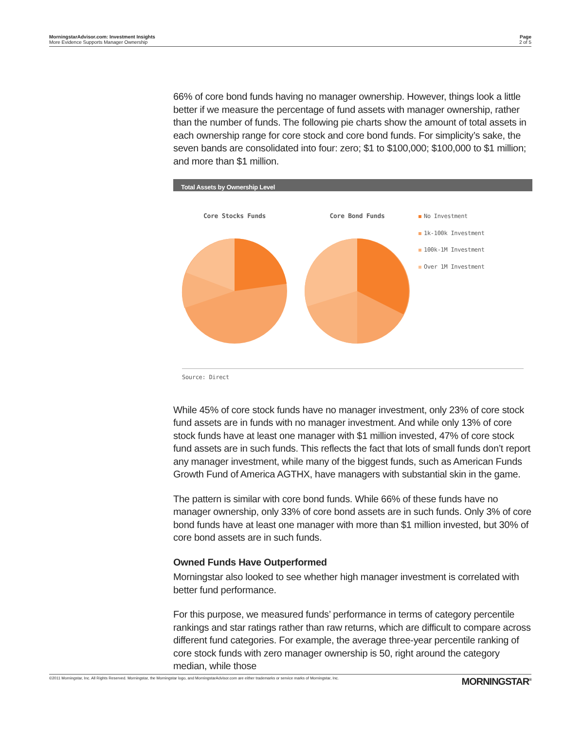MorningstarAdvisor.com: Investment Insights
More Evidence Supports Manager Ownership
Page
2 of 5
66% of core bond funds having no manager ownership. However, things look a little better if we measure the percentage of fund assets with manager ownership, rather than the number of funds. The following pie charts show the amount of total assets in each ownership range for core stock and core bond funds. For simplicity’s sake, the seven bands are consolidated into four: zero; $1 to $100,000; $100,000 to $1 million; and more than $1 million.
Total Assets by Ownership Level
Core Stocks Funds
Core Bond Funds
No Investment
1k-100k Investment
100k-1M Investment
Over 1M Investment
Source: Direct
While 45% of core stock funds have no manager investment, only 23% of core stock fund assets are in funds with no manager investment. And while only 13% of core stock funds have at least one manager with $1 million invested, 47% of core stock fund assets are in such funds. This reflects the fact that lots of small funds don’t report any manager investment, while many of the biggest funds, such as American Funds Growth Fund of America AGTHX, have managers with substantial skin in the game.
The pattern is similar with core bond funds. While 66% of these funds have no manager ownership, only 33% of core bond assets are in such funds. Only 3% of core bond funds have at least one manager with more than $1 million invested, but 30% of core bond assets are in such funds.
Owned Funds Have Outperformed
Morningstar also looked to see whether high manager investment is correlated with better fund performance.
For this purpose, we measured funds’ performance in terms of category percentile rankings and star ratings rather than raw returns, which are difficult to compare across different fund categories. For example, the average three-year percentile ranking of core stock funds with zero manager ownership is 50, right around the category median, while those
©2011 Morningstar, Inc. All Rights Reserved. Morningstar, the Morningstar logo, and MorningstarAdvisor.com are either trademarks or service marks of Morningstar, Inc.
MORNINGSTAR<sup>®</sup>